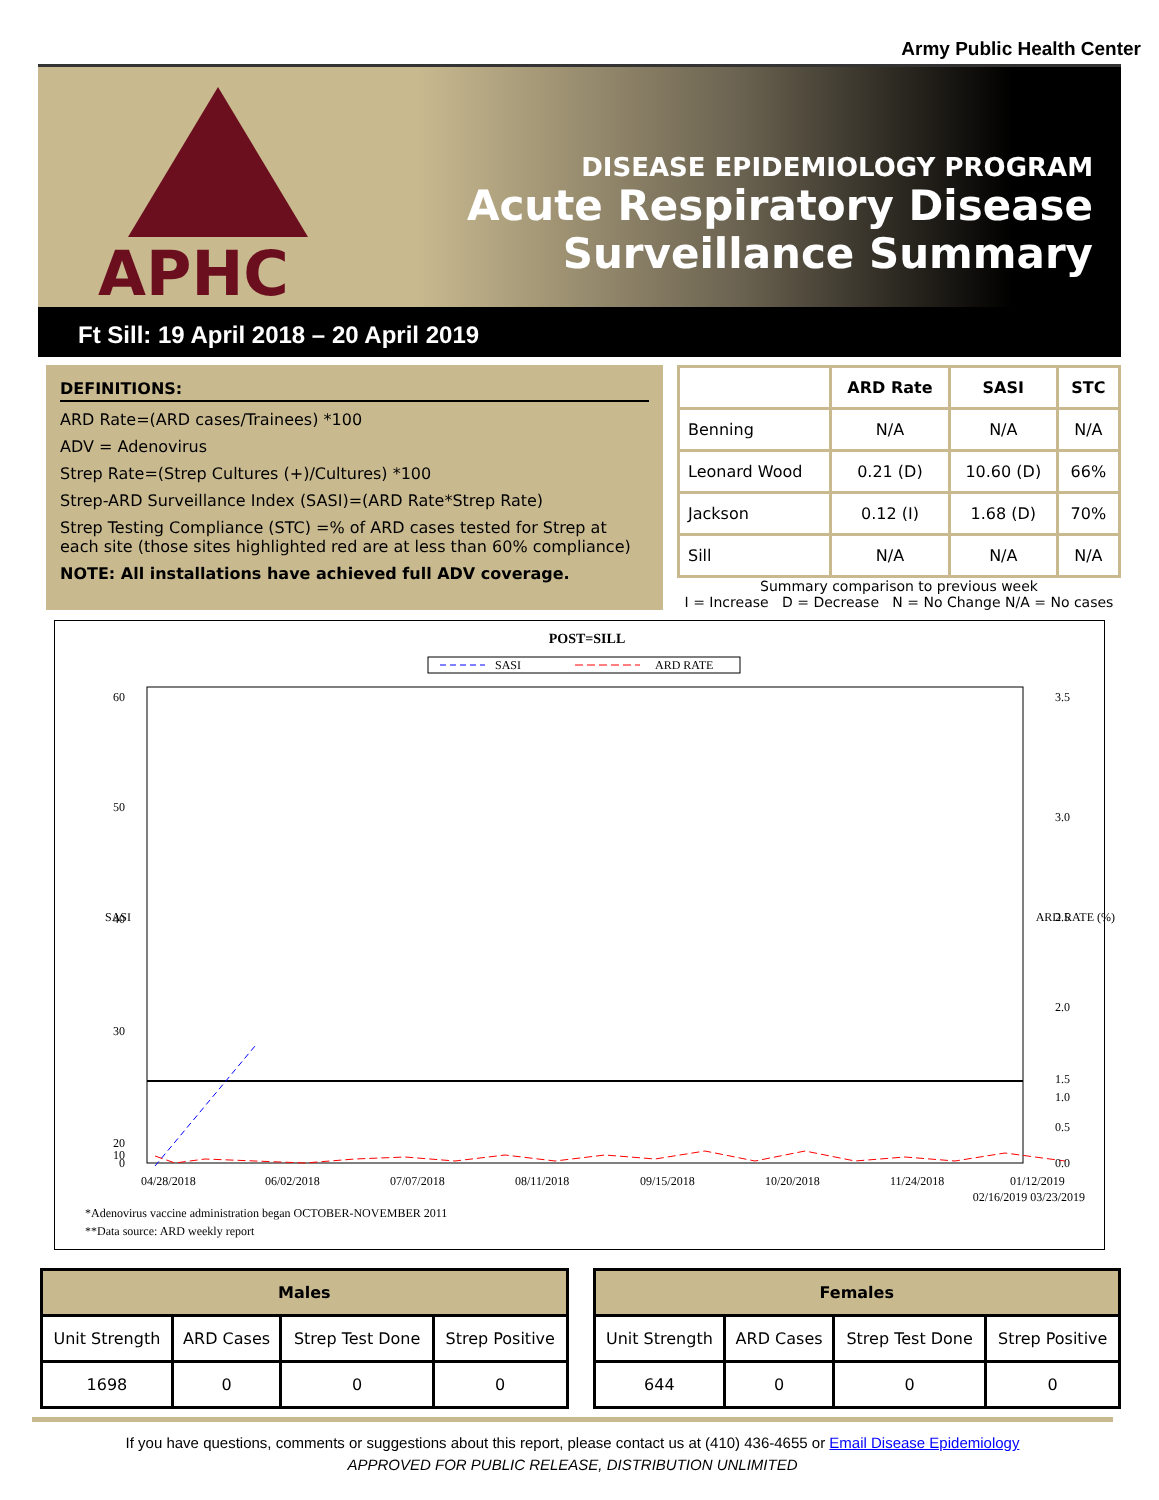Army Public Health Center
APHC
DISEASE EPIDEMIOLOGY PROGRAM
Acute Respiratory Disease
Surveillance Summary
Ft Sill: 19 April 2018 – 20 April 2019
DEFINITIONS:
ARD Rate=(ARD cases/Trainees) *100
ADV = Adenovirus
Strep Rate=(Strep Cultures (+)/Cultures) *100
Strep-ARD Surveillance Index (SASI)=(ARD Rate*Strep Rate)
Strep Testing Compliance (STC) =% of ARD cases tested for Strep at each site (those sites highlighted red are at less than 60% compliance)
NOTE: All installations have achieved full ADV coverage.
| | ARD Rate | SASI | STC |
| --- | --- | --- | --- |
| Benning | N/A | N/A | N/A |
| Leonard Wood | 0.21 (D) | 10.60 (D) | 66% |
| Jackson | 0.12 (I) | 1.68 (D) | 70% |
| Sill | N/A | N/A | N/A |
Summary comparison to previous week
I = Increase D = Decrease N = No Change N/A = No cases
POST=SILL
SASI
ARD RATE
60
50
40
30
20
10
0
3.5
3.0
2.5
2.0
1.5
1.0
0.5
0.0
SASI
ARD RATE (%)
04/28/2018
06/02/2018
07/07/2018
08/11/2018
09/15/2018
10/20/2018
11/24/2018
01/12/2019
02/16/2019 03/23/2019
*Adenovirus vaccine administration began OCTOBER-NOVEMBER 2011
**Data source: ARD weekly report
| Males | | | |
| --- | --- | --- | --- |
| Unit Strength | ARD Cases | Strep Test Done | Strep Positive |
| 1698 | 0 | 0 | 0 |
| Females | | | |
| --- | --- | --- | --- |
| Unit Strength | ARD Cases | Strep Test Done | Strep Positive |
| 644 | 0 | 0 | 0 |
If you have questions, comments or suggestions about this report, please contact us at (410) 436-4655 or Email Disease Epidemiology
APPROVED FOR PUBLIC RELEASE, DISTRIBUTION UNLIMITED